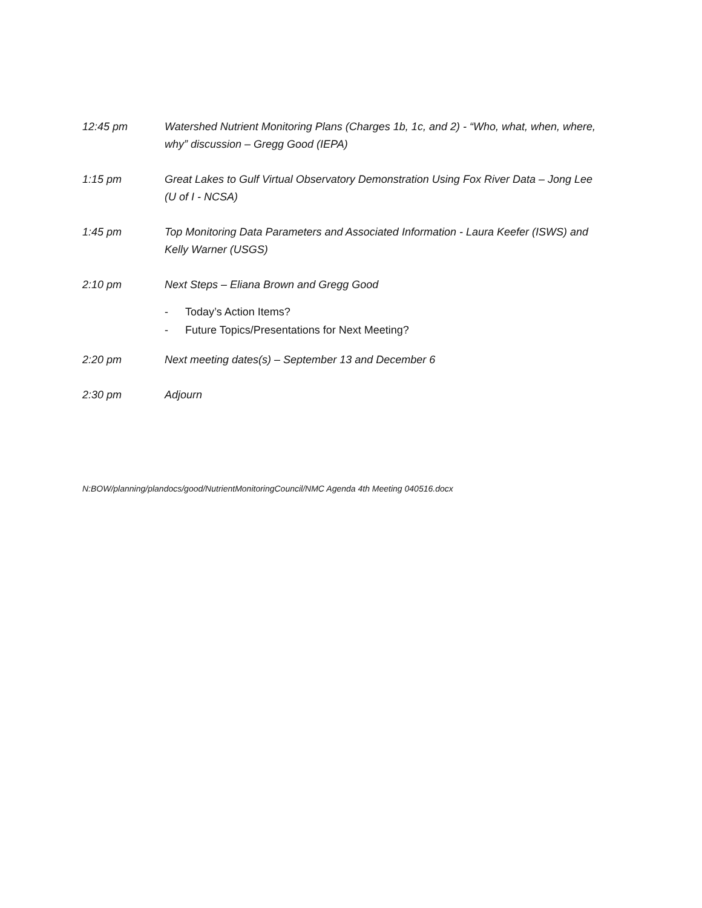12:45 pm Watershed Nutrient Monitoring Plans (Charges 1b, 1c, and 2) - “Who, what, when, where, why” discussion – Gregg Good (IEPA)
1:15 pm Great Lakes to Gulf Virtual Observatory Demonstration Using Fox River Data – Jong Lee (U of I - NCSA)
1:45 pm Top Monitoring Data Parameters and Associated Information - Laura Keefer (ISWS) and Kelly Warner (USGS)
2:10 pm Next Steps – Eliana Brown and Gregg Good
- Today’s Action Items?
- Future Topics/Presentations for Next Meeting?
2:20 pm Next meeting dates(s) – September 13 and December 6
2:30 pm Adjourn
N:BOW/planning/plandocs/good/NutrientMonitoringCouncil/NMC Agenda 4th Meeting 040516.docx